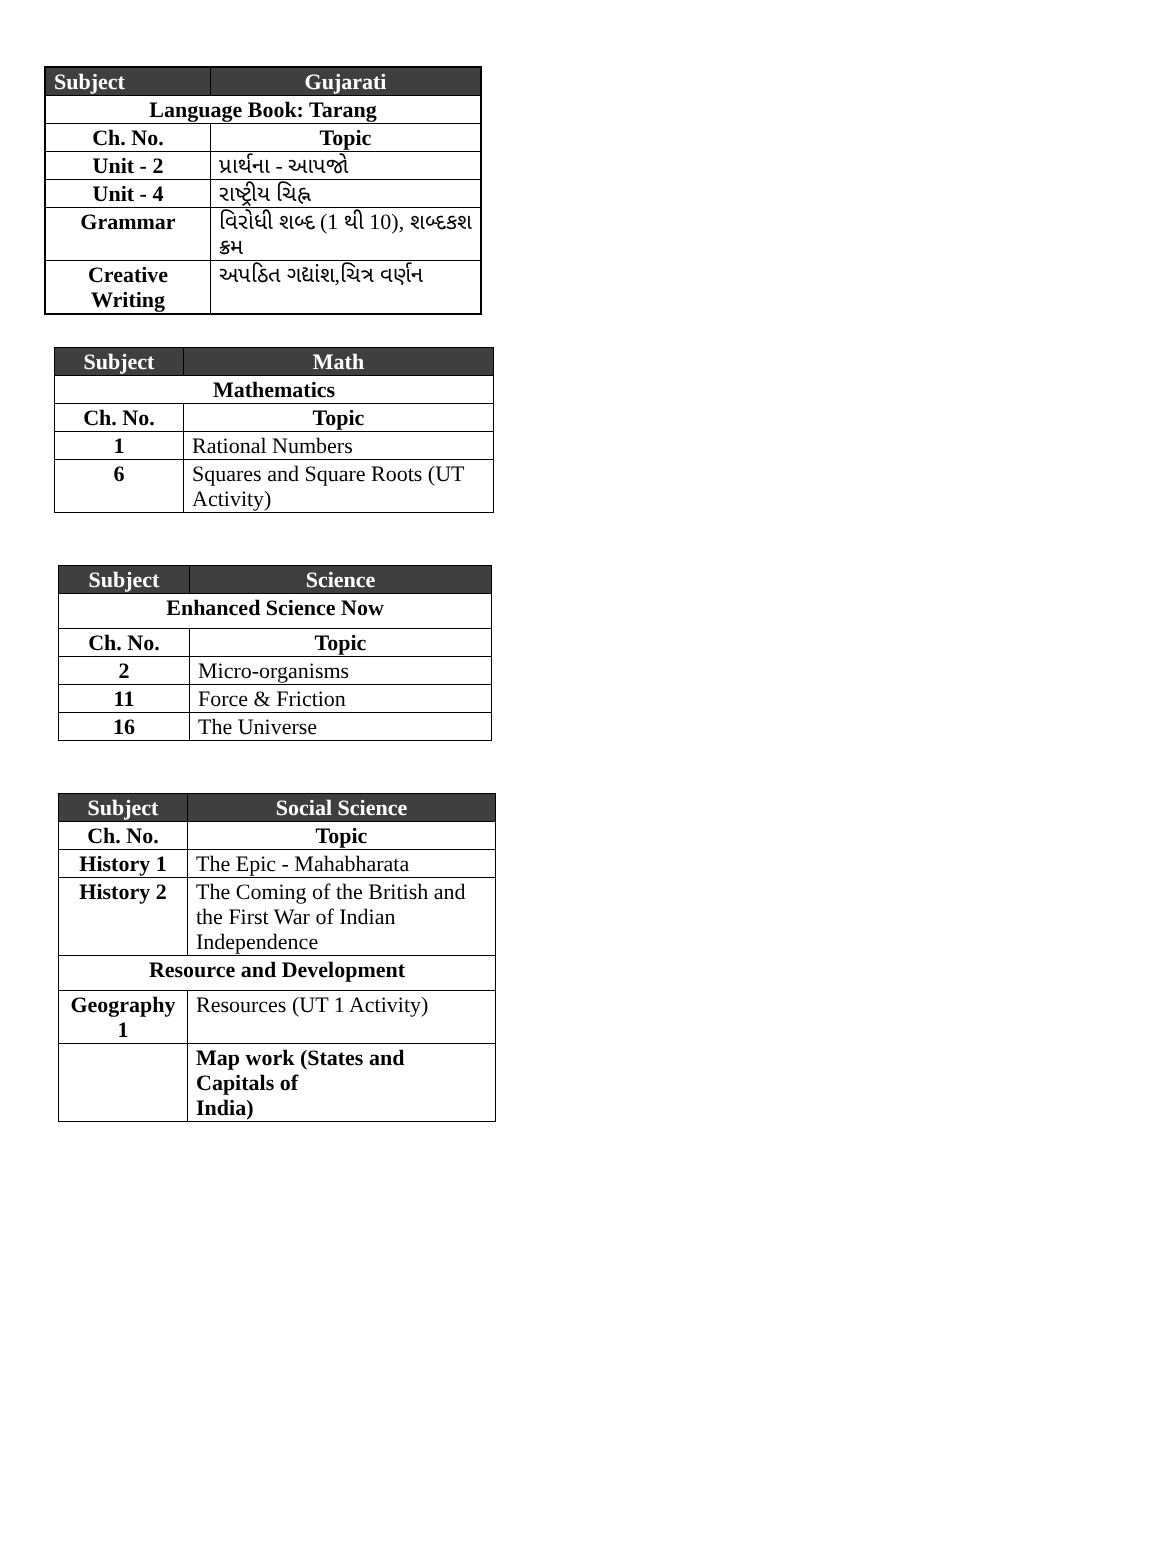| Subject | Gujarati |
| --- | --- |
| Language Book: Tarang | |
| Ch. No. | Topic |
| Unit - 2 | પ્રાર્થના - આપજો |
| Unit - 4 | રાષ્ટ્રીય ચિહ્ન |
| Grammar | વિરોધી શબ્દ (1 થી 10), શબ્દકશ ક્રમ |
| Creative Writing | અપઠિત ગદ્યાંશ,ચિત્ર વર્ણન |
| Subject | Math |
| --- | --- |
| Mathematics | |
| Ch. No. | Topic |
| 1 | Rational Numbers |
| 6 | Squares and Square Roots (UT Activity) |
| Subject | Science |
| --- | --- |
| Enhanced Science Now | |
| Ch. No. | Topic |
| 2 | Micro-organisms |
| 11 | Force & Friction |
| 16 | The Universe |
| Subject | Social Science |
| --- | --- |
| Ch. No. | Topic |
| History 1 | The Epic - Mahabharata |
| History 2 | The Coming of the British and the First War of Indian Independence |
| Resource and Development | |
| Geography 1 | Resources (UT 1 Activity) |
| | Map work (States and Capitals of India) |